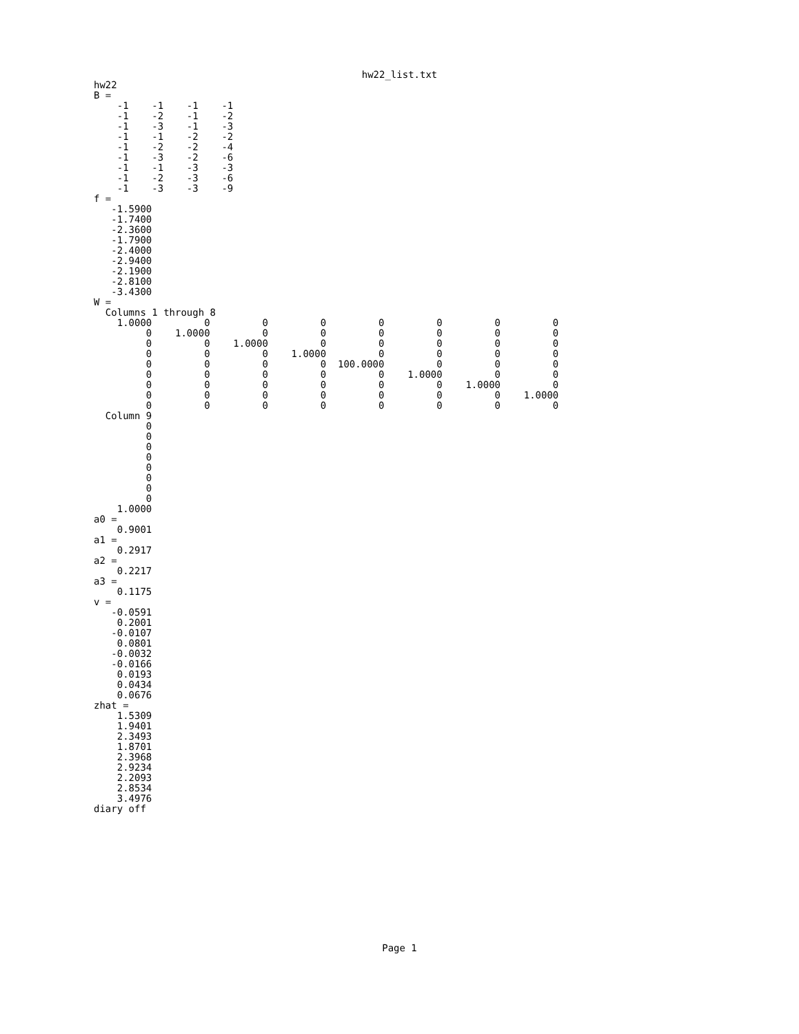hw22_list.txt
hw22
B =
    -1    -1    -1    -1
    -1    -2    -1    -2
    -1    -3    -1    -3
    -1    -1    -2    -2
    -1    -2    -2    -4
    -1    -3    -2    -6
    -1    -1    -3    -3
    -1    -2    -3    -6
    -1    -3    -3    -9
f =
   -1.5900
   -1.7400
   -2.3600
   -1.7900
   -2.4000
   -2.9400
   -2.1900
   -2.8100
   -3.4300
W =
  Columns 1 through 8
    1.0000         0         0         0         0         0         0         0
         0    1.0000         0         0         0         0         0         0
         0         0    1.0000         0         0         0         0         0
         0         0         0    1.0000         0         0         0         0
         0         0         0         0  100.0000         0         0         0
         0         0         0         0         0    1.0000         0         0
         0         0         0         0         0         0    1.0000         0
         0         0         0         0         0         0         0    1.0000
         0         0         0         0         0         0         0         0
  Column 9
         0
         0
         0
         0
         0
         0
         0
         0
    1.0000
a0 =
    0.9001
a1 =
    0.2917
a2 =
    0.2217
a3 =
    0.1175
v =
   -0.0591
    0.2001
   -0.0107
    0.0801
   -0.0032
   -0.0166
    0.0193
    0.0434
    0.0676
zhat =
    1.5309
    1.9401
    2.3493
    1.8701
    2.3968
    2.9234
    2.2093
    2.8534
    3.4976
diary off
Page 1